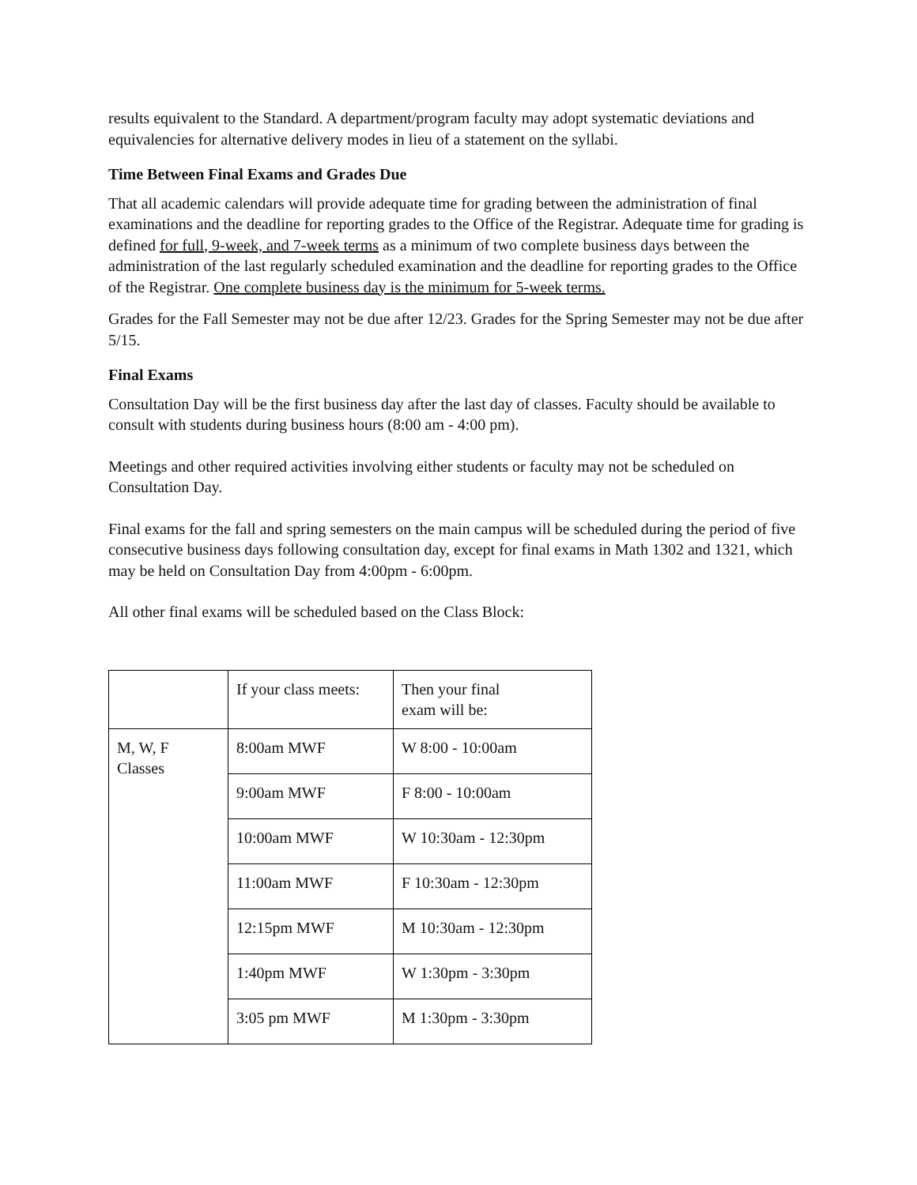results equivalent to the Standard. A department/program faculty may adopt systematic deviations and equivalencies for alternative delivery modes in lieu of a statement on the syllabi.
Time Between Final Exams and Grades Due
That all academic calendars will provide adequate time for grading between the administration of final examinations and the deadline for reporting grades to the Office of the Registrar. Adequate time for grading is defined for full, 9-week, and 7-week terms as a minimum of two complete business days between the administration of the last regularly scheduled examination and the deadline for reporting grades to the Office of the Registrar. One complete business day is the minimum for 5-week terms.
Grades for the Fall Semester may not be due after 12/23. Grades for the Spring Semester may not be due after 5/15.
Final Exams
Consultation Day will be the first business day after the last day of classes. Faculty should be available to consult with students during business hours (8:00 am - 4:00 pm).
Meetings and other required activities involving either students or faculty may not be scheduled on Consultation Day.
Final exams for the fall and spring semesters on the main campus will be scheduled during the period of five consecutive business days following consultation day, except for final exams in Math 1302 and 1321, which may be held on Consultation Day from 4:00pm - 6:00pm.
All other final exams will be scheduled based on the Class Block:
| | If your class meets: | Then your final exam will be: |
| M, W, F Classes | 8:00am MWF | W 8:00 - 10:00am |
| | 9:00am MWF | F 8:00 - 10:00am |
| | 10:00am MWF | W 10:30am - 12:30pm |
| | 11:00am MWF | F 10:30am - 12:30pm |
| | 12:15pm MWF | M 10:30am - 12:30pm |
| | 1:40pm MWF | W 1:30pm - 3:30pm |
| | 3:05 pm MWF | M 1:30pm - 3:30pm |